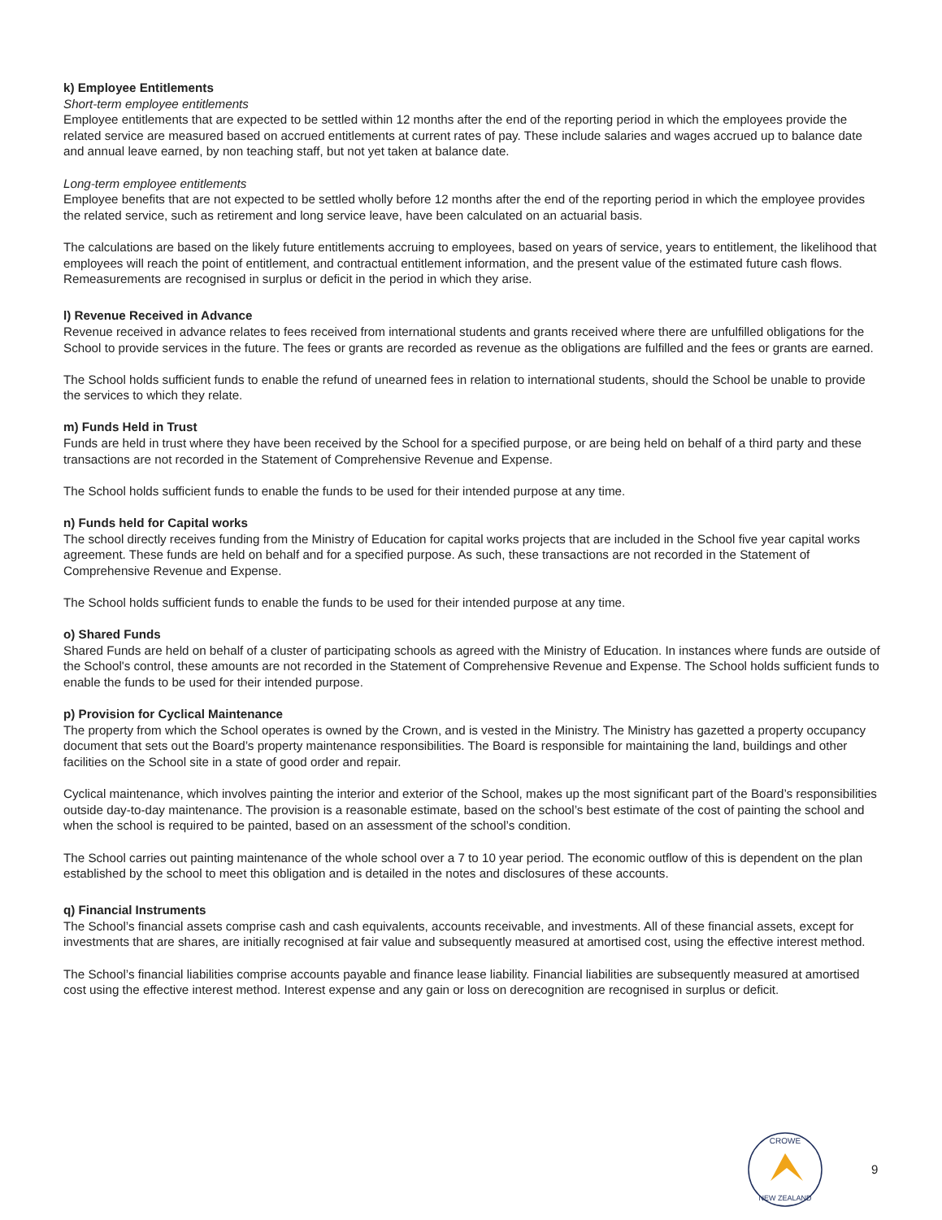k) Employee Entitlements
Short-term employee entitlements
Employee entitlements that are expected to be settled within 12 months after the end of the reporting period in which the employees provide the related service are measured based on accrued entitlements at current rates of pay. These include salaries and wages accrued up to balance date and annual leave earned, by non teaching staff, but not yet taken at balance date.
Long-term employee entitlements
Employee benefits that are not expected to be settled wholly before 12 months after the end of the reporting period in which the employee provides the related service, such as retirement and long service leave, have been calculated on an actuarial basis.
The calculations are based on the likely future entitlements accruing to employees, based on years of service, years to entitlement, the likelihood that employees will reach the point of entitlement, and contractual entitlement information, and the present value of the estimated future cash flows. Remeasurements are recognised in surplus or deficit in the period in which they arise.
l) Revenue Received in Advance
Revenue received in advance relates to fees received from international students and grants received where there are unfulfilled obligations for the School to provide services in the future. The fees or grants are recorded as revenue as the obligations are fulfilled and the fees or grants are earned.
The School holds sufficient funds to enable the refund of unearned fees in relation to international students, should the School be unable to provide the services to which they relate.
m) Funds Held in Trust
Funds are held in trust where they have been received by the School for a specified purpose, or are being held on behalf of a third party and these transactions are not recorded in the Statement of Comprehensive Revenue and Expense.
The School holds sufficient funds to enable the funds to be used for their intended purpose at any time.
n) Funds held for Capital works
The school directly receives funding from the Ministry of Education for capital works projects that are included in the School five year capital works agreement. These funds are held on behalf and for a specified purpose. As such, these transactions are not recorded in the Statement of Comprehensive Revenue and Expense.
The School holds sufficient funds to enable the funds to be used for their intended purpose at any time.
o) Shared Funds
Shared Funds are held on behalf of a cluster of participating schools as agreed with the Ministry of Education. In instances where funds are outside of the School's control, these amounts are not recorded in the Statement of Comprehensive Revenue and Expense. The School holds sufficient funds to enable the funds to be used for their intended purpose.
p) Provision for Cyclical Maintenance
The property from which the School operates is owned by the Crown, and is vested in the Ministry. The Ministry has gazetted a property occupancy document that sets out the Board’s property maintenance responsibilities. The Board is responsible for maintaining the land, buildings and other facilities on the School site in a state of good order and repair.
Cyclical maintenance, which involves painting the interior and exterior of the School, makes up the most significant part of the Board’s responsibilities outside day-to-day maintenance. The provision is a reasonable estimate, based on the school’s best estimate of the cost of painting the school and when the school is required to be painted, based on an assessment of the school’s condition.
The School carries out painting maintenance of the whole school over a 7 to 10 year period. The economic outflow of this is dependent on the plan established by the school to meet this obligation and is detailed in the notes and disclosures of these accounts.
q) Financial Instruments
The School’s financial assets comprise cash and cash equivalents, accounts receivable, and investments. All of these financial assets, except for investments that are shares, are initially recognised at fair value and subsequently measured at amortised cost, using the effective interest method.
The School’s financial liabilities comprise accounts payable and finance lease liability. Financial liabilities are subsequently measured at amortised cost using the effective interest method. Interest expense and any gain or loss on derecognition are recognised in surplus or deficit.
CROWE
NEW ZEALAND
9